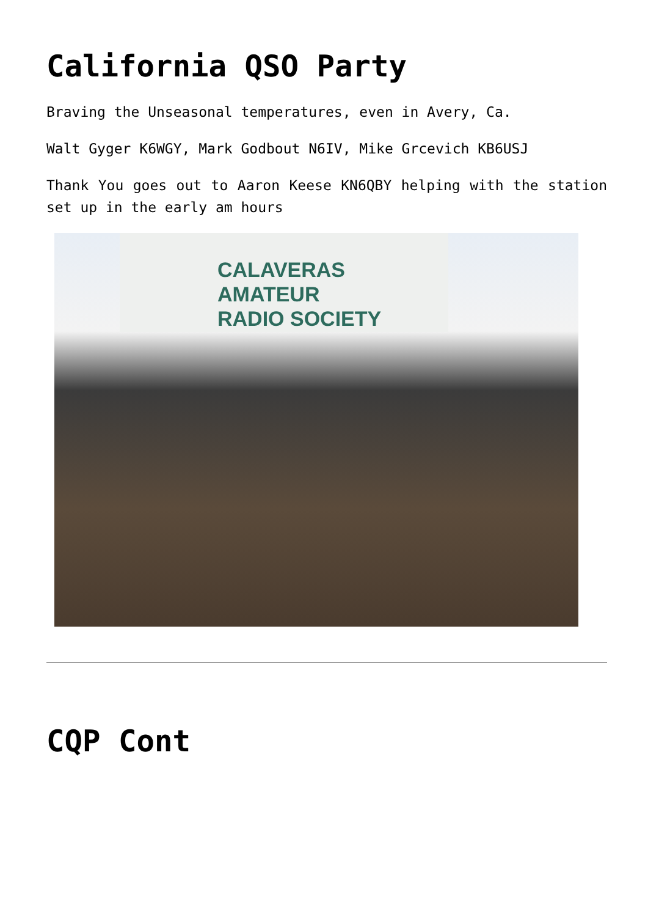California QSO Party
Braving the Unseasonal temperatures, even in Avery, Ca.
Walt Gyger K6WGY, Mark Godbout N6IV, Mike Grcevich KB6USJ
Thank You goes out to Aaron Keese KN6QBY helping with the station set up in the early am hours
CALAVERAS AMATEUR
RADIO SOCIETY
CQP Cont